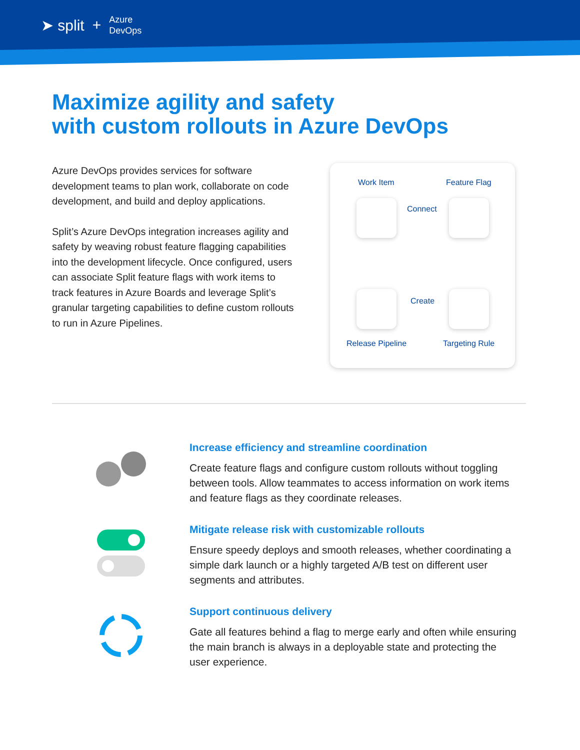➤ split + Azure
DevOps
Maximize agility and safety
with custom rollouts in Azure DevOps
Azure DevOps provides services for software development teams to plan work, collaborate on code development, and build and deploy applications.
Split’s Azure DevOps integration increases agility and safety by weaving robust feature flagging capabilities into the development lifecycle. Once configured, users can associate Split feature flags with work items to track features in Azure Boards and leverage Split’s granular targeting capabilities to define custom rollouts to run in Azure Pipelines.
Work Item Feature Flag
Connect
Create
Release Pipeline Targeting Rule
Increase efficiency and streamline coordination
Create feature flags and configure custom rollouts without toggling between tools. Allow teammates to access information on work items and feature flags as they coordinate releases.
Mitigate release risk with customizable rollouts
Ensure speedy deploys and smooth releases, whether coordinating a simple dark launch or a highly targeted A/B test on different user segments and attributes.
Support continuous delivery
Gate all features behind a flag to merge early and often while ensuring the main branch is always in a deployable state and protecting the user experience.